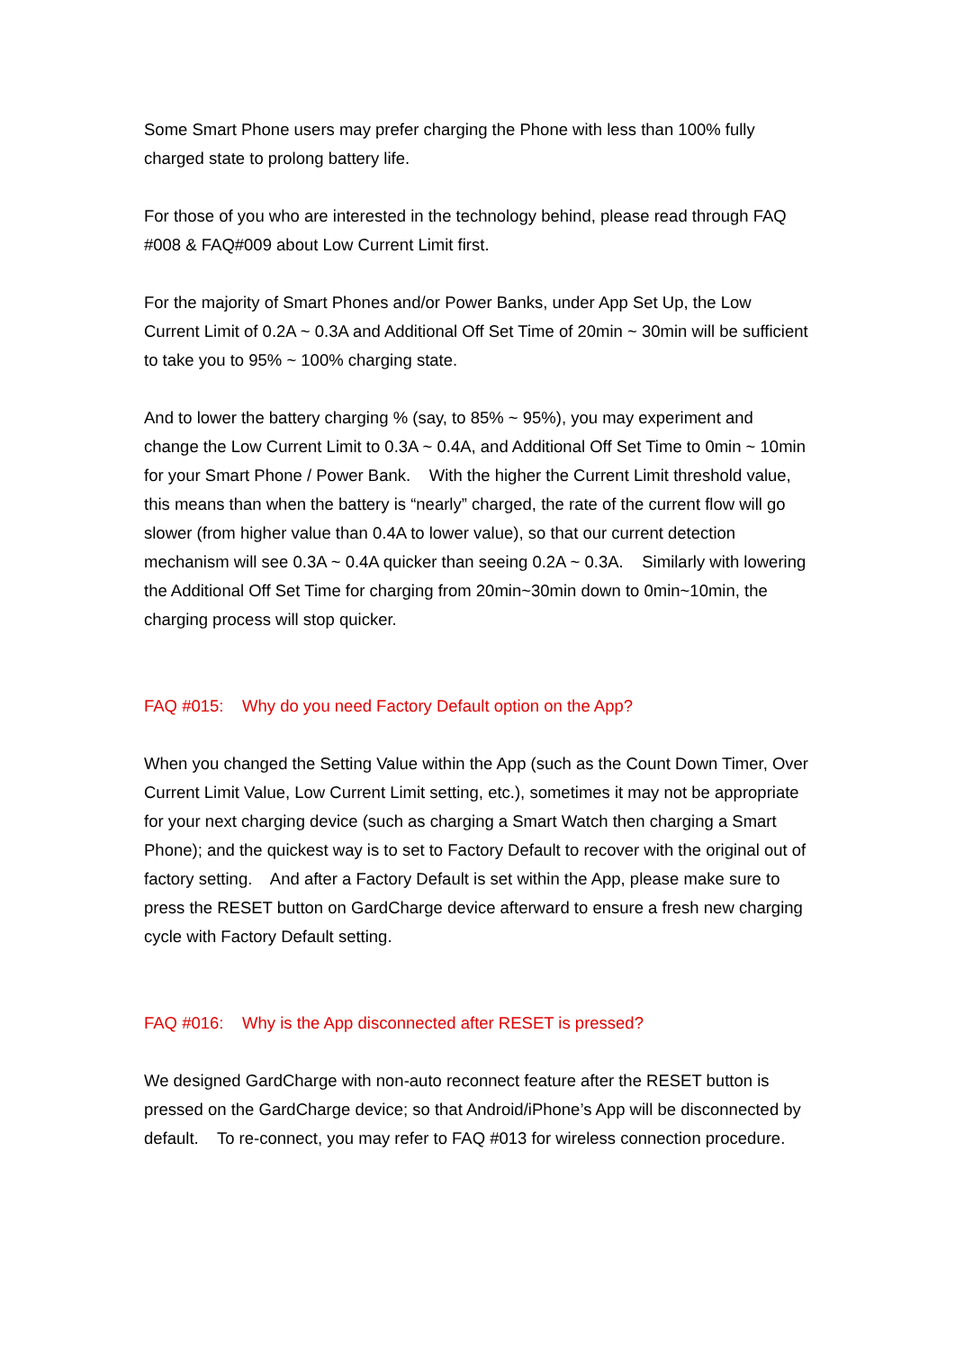Some Smart Phone users may prefer charging the Phone with less than 100% fully charged state to prolong battery life.
For those of you who are interested in the technology behind, please read through FAQ #008 & FAQ#009 about Low Current Limit first.
For the majority of Smart Phones and/or Power Banks, under App Set Up, the Low Current Limit of 0.2A ~ 0.3A and Additional Off Set Time of 20min ~ 30min will be sufficient to take you to 95% ~ 100% charging state.
And to lower the battery charging % (say, to 85% ~ 95%), you may experiment and change the Low Current Limit to 0.3A ~ 0.4A, and Additional Off Set Time to 0min ~ 10min for your Smart Phone / Power Bank. With the higher the Current Limit threshold value, this means than when the battery is “nearly” charged, the rate of the current flow will go slower (from higher value than 0.4A to lower value), so that our current detection mechanism will see 0.3A ~ 0.4A quicker than seeing 0.2A ~ 0.3A. Similarly with lowering the Additional Off Set Time for charging from 20min~30min down to 0min~10min, the charging process will stop quicker.
FAQ #015: Why do you need Factory Default option on the App?
When you changed the Setting Value within the App (such as the Count Down Timer, Over Current Limit Value, Low Current Limit setting, etc.), sometimes it may not be appropriate for your next charging device (such as charging a Smart Watch then charging a Smart Phone); and the quickest way is to set to Factory Default to recover with the original out of factory setting. And after a Factory Default is set within the App, please make sure to press the RESET button on GardCharge device afterward to ensure a fresh new charging cycle with Factory Default setting.
FAQ #016: Why is the App disconnected after RESET is pressed?
We designed GardCharge with non-auto reconnect feature after the RESET button is pressed on the GardCharge device; so that Android/iPhone’s App will be disconnected by default. To re-connect, you may refer to FAQ #013 for wireless connection procedure.